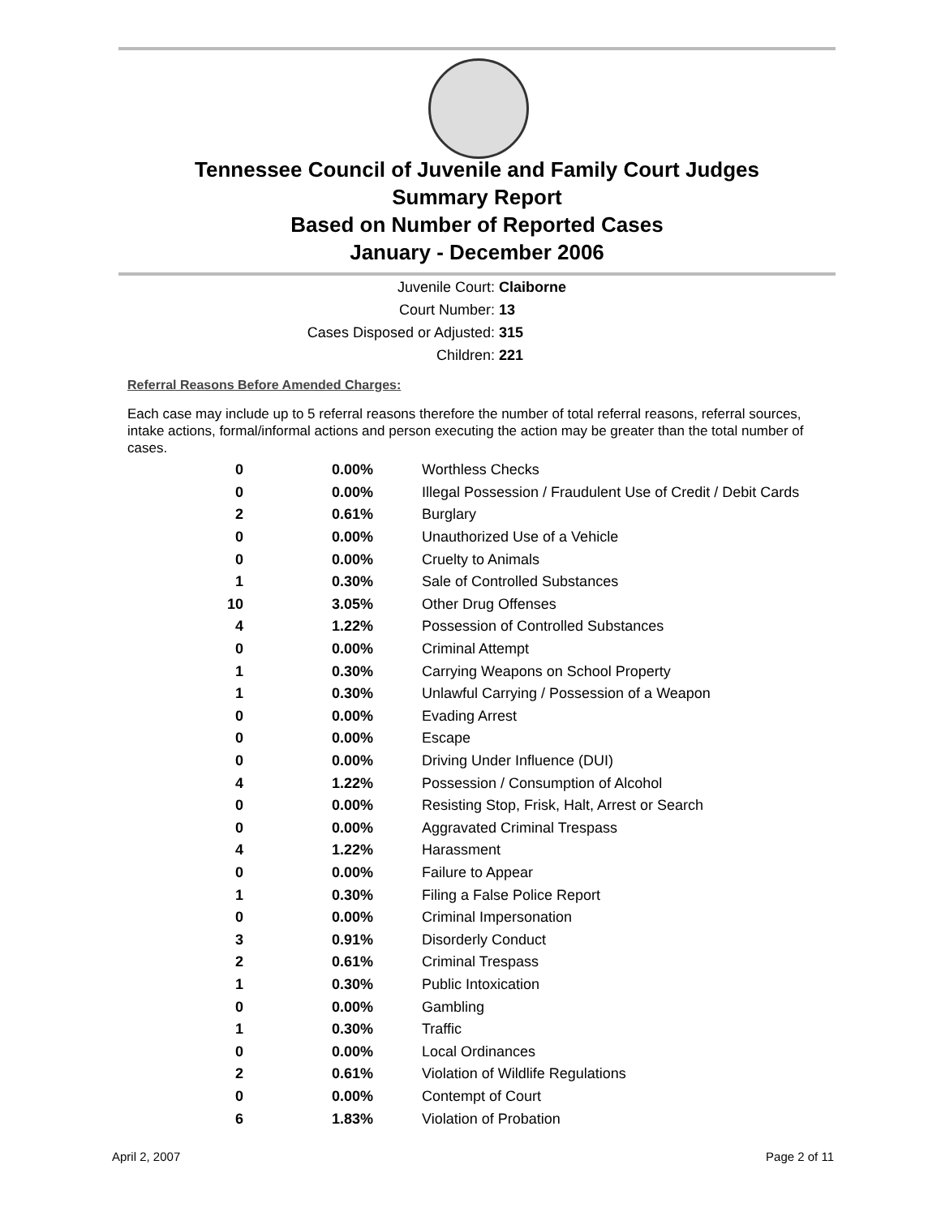Tennessee Council of Juvenile and Family Court Judges
Summary Report
Based on Number of Reported Cases
January - December 2006
Juvenile Court: Claiborne
Court Number: 13
Cases Disposed or Adjusted: 315
Children: 221
Referral Reasons Before Amended Charges:
Each case may include up to 5 referral reasons therefore the number of total referral reasons, referral sources, intake actions, formal/informal actions and person executing the action may be greater than the total number of cases.
| 0 | 0.00% | Worthless Checks |
| 0 | 0.00% | Illegal Possession / Fraudulent Use of Credit / Debit Cards |
| 2 | 0.61% | Burglary |
| 0 | 0.00% | Unauthorized Use of a Vehicle |
| 0 | 0.00% | Cruelty to Animals |
| 1 | 0.30% | Sale of Controlled Substances |
| 10 | 3.05% | Other Drug Offenses |
| 4 | 1.22% | Possession of Controlled Substances |
| 0 | 0.00% | Criminal Attempt |
| 1 | 0.30% | Carrying Weapons on School Property |
| 1 | 0.30% | Unlawful Carrying / Possession of a Weapon |
| 0 | 0.00% | Evading Arrest |
| 0 | 0.00% | Escape |
| 0 | 0.00% | Driving Under Influence (DUI) |
| 4 | 1.22% | Possession / Consumption of Alcohol |
| 0 | 0.00% | Resisting Stop, Frisk, Halt, Arrest or Search |
| 0 | 0.00% | Aggravated Criminal Trespass |
| 4 | 1.22% | Harassment |
| 0 | 0.00% | Failure to Appear |
| 1 | 0.30% | Filing a False Police Report |
| 0 | 0.00% | Criminal Impersonation |
| 3 | 0.91% | Disorderly Conduct |
| 2 | 0.61% | Criminal Trespass |
| 1 | 0.30% | Public Intoxication |
| 0 | 0.00% | Gambling |
| 1 | 0.30% | Traffic |
| 0 | 0.00% | Local Ordinances |
| 2 | 0.61% | Violation of Wildlife Regulations |
| 0 | 0.00% | Contempt of Court |
| 6 | 1.83% | Violation of Probation |
April 2, 2007 Page 2 of 11